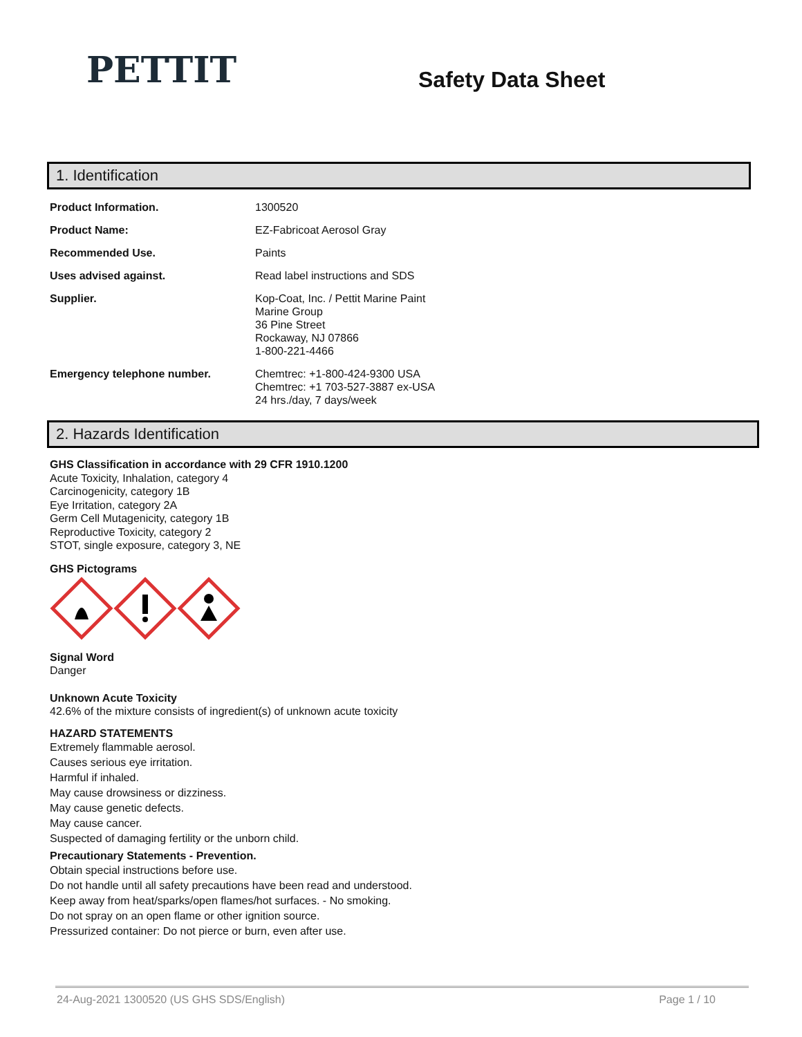PETTIT
Safety Data Sheet
1. Identification
| Product Information. | 1300520 |
| Product Name: | EZ-Fabricoat Aerosol Gray |
| Recommended Use. | Paints |
| Uses advised against. | Read label instructions and SDS |
| Supplier. | Kop-Coat, Inc. / Pettit Marine Paint Marine Group 36 Pine Street Rockaway, NJ 07866 1-800-221-4466 |
| Emergency telephone number. | Chemtrec: +1-800-424-9300 USA Chemtrec: +1 703-527-3887 ex-USA 24 hrs./day, 7 days/week |
2. Hazards Identification
GHS Classification in accordance with 29 CFR 1910.1200
Acute Toxicity, Inhalation, category 4
Carcinogenicity, category 1B
Eye Irritation, category 2A
Germ Cell Mutagenicity, category 1B
Reproductive Toxicity, category 2
STOT, single exposure, category 3, NE
GHS Pictograms
Signal Word
Danger
Unknown Acute Toxicity
42.6% of the mixture consists of ingredient(s) of unknown acute toxicity
HAZARD STATEMENTS
Extremely flammable aerosol.
Causes serious eye irritation.
Harmful if inhaled.
May cause drowsiness or dizziness.
May cause genetic defects.
May cause cancer.
Suspected of damaging fertility or the unborn child.
Precautionary Statements - Prevention.
Obtain special instructions before use.
Do not handle until all safety precautions have been read and understood.
Keep away from heat/sparks/open flames/hot surfaces. - No smoking.
Do not spray on an open flame or other ignition source.
Pressurized container: Do not pierce or burn, even after use.
24-Aug-2021 1300520 (US GHS SDS/English) Page 1 / 10